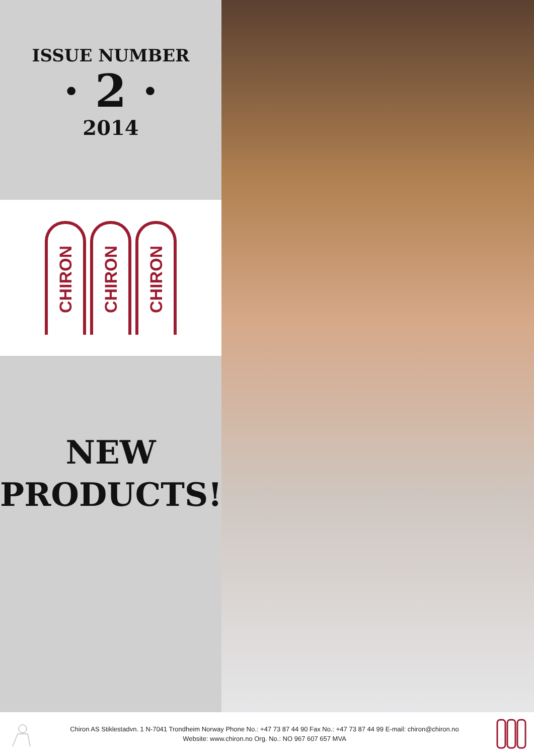ISSUE NUMBER
· 2 ·
2014
CHIRON
CHIRON
CHIRON
NEW
PRODUCTS!
Chiron AS Stiklestadvn. 1 N-7041 Trondheim Norway Phone No.: +47 73 87 44 90 Fax No.: +47 73 87 44 99 E-mail: chiron@chiron.no
Website: www.chiron.no Org. No.: NO 967 607 657 MVA